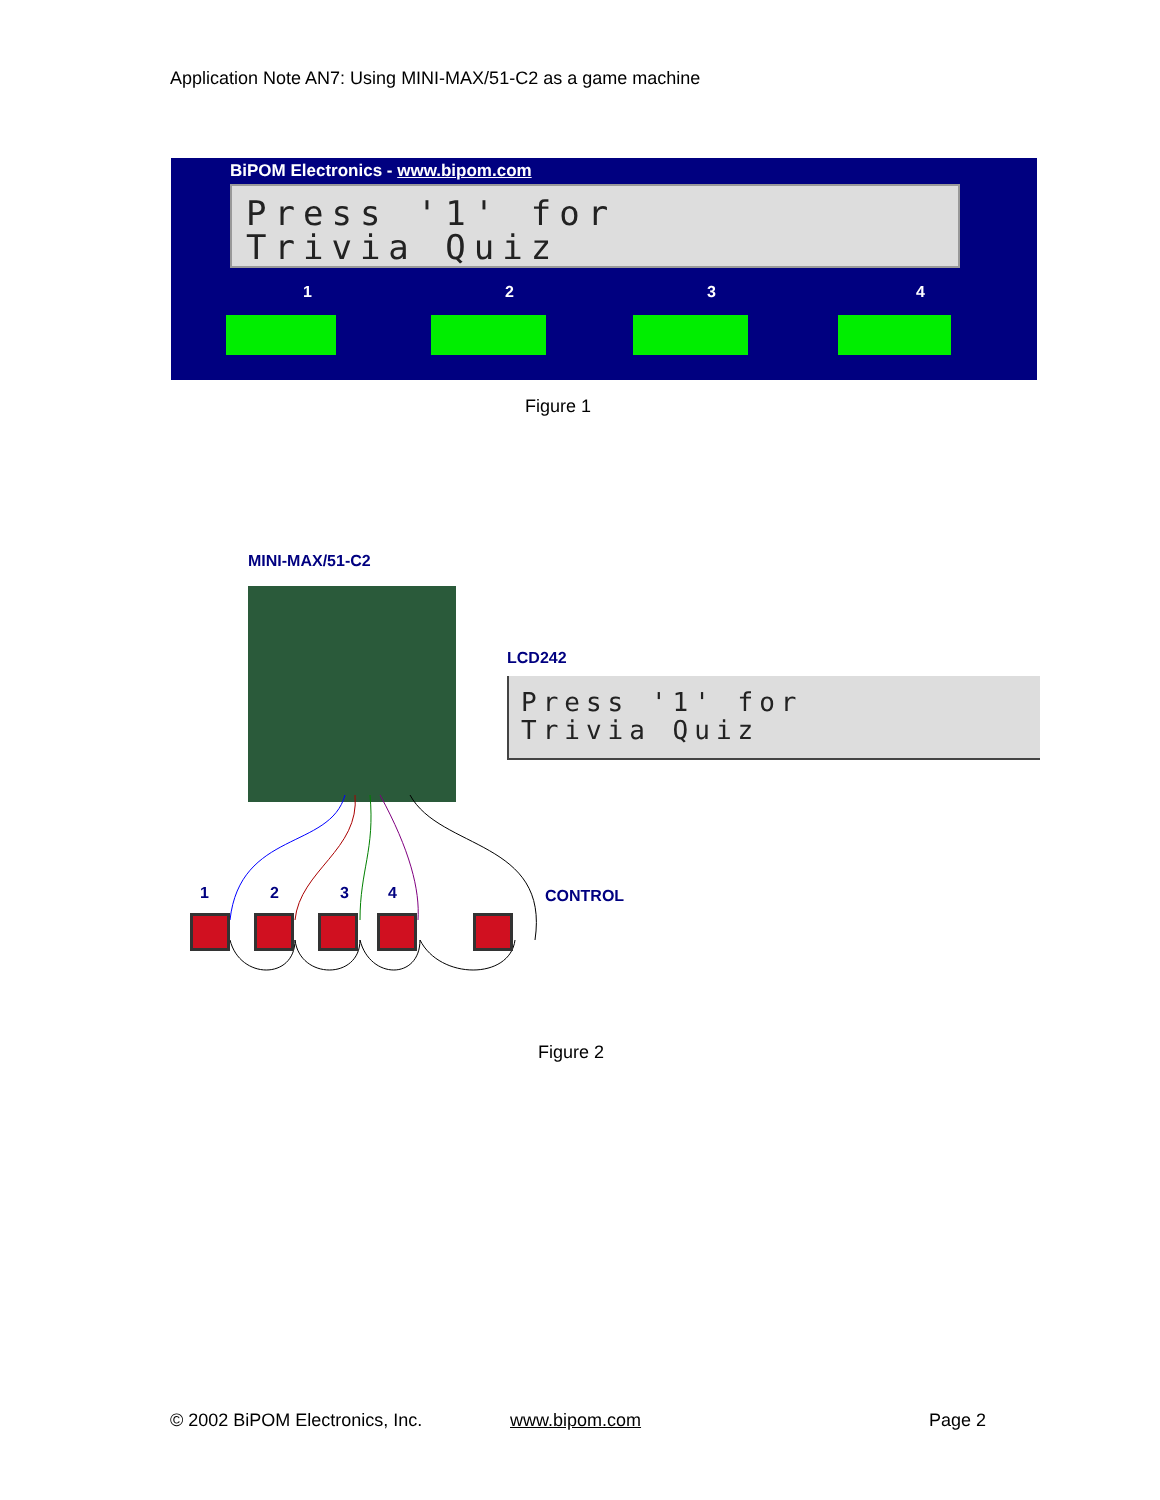Application Note AN7: Using MINI-MAX/51-C2 as a game machine
BiPOM Electronics - www.bipom.com
Press '1' for
Trivia Quiz
1 2 3 4
Figure 1
MINI-MAX/51-C2
LCD242
Press '1' for
Trivia Quiz
1 2 3 4 CONTROL
Figure 2
© 2002 BiPOM Electronics, Inc. www.bipom.com Page 2